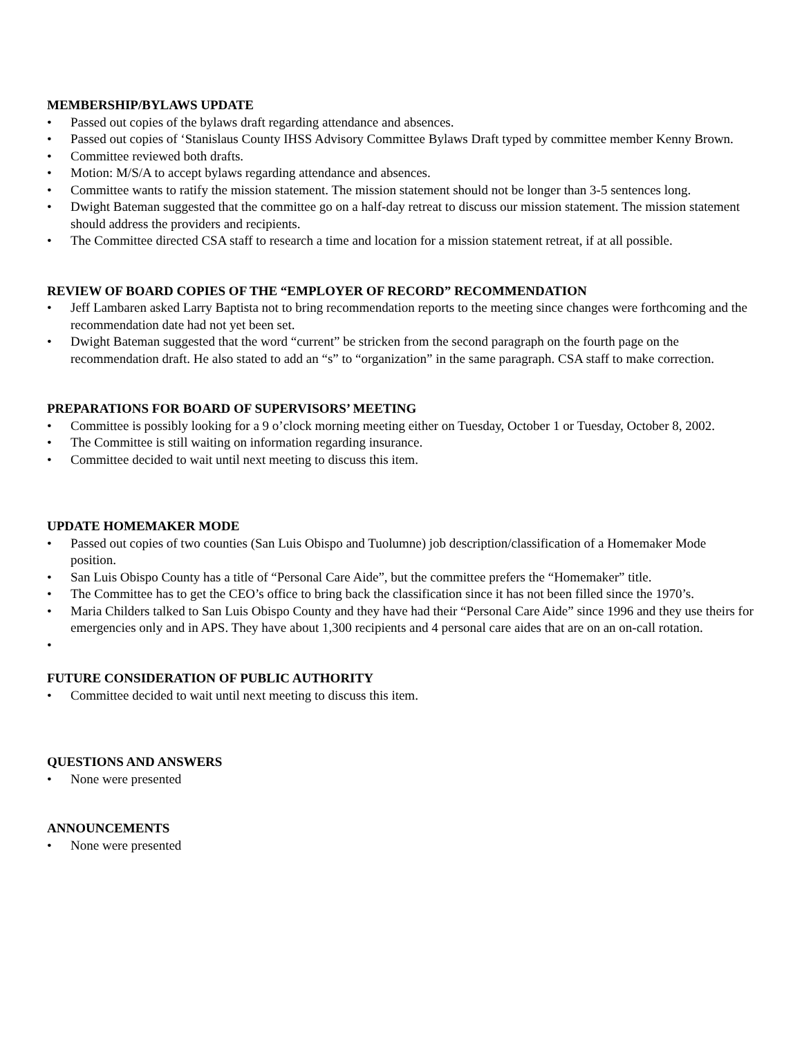MEMBERSHIP/BYLAWS UPDATE
• Passed out copies of the bylaws draft regarding attendance and absences.
• Passed out copies of ‘Stanislaus County IHSS Advisory Committee Bylaws Draft typed by committee member Kenny Brown.
• Committee reviewed both drafts.
• Motion: M/S/A to accept bylaws regarding attendance and absences.
• Committee wants to ratify the mission statement. The mission statement should not be longer than 3-5 sentences long.
• Dwight Bateman suggested that the committee go on a half-day retreat to discuss our mission statement. The mission statement should address the providers and recipients.
• The Committee directed CSA staff to research a time and location for a mission statement retreat, if at all possible.
REVIEW OF BOARD COPIES OF THE “EMPLOYER OF RECORD” RECOMMENDATION
• Jeff Lambaren asked Larry Baptista not to bring recommendation reports to the meeting since changes were forthcoming and the recommendation date had not yet been set.
• Dwight Bateman suggested that the word “current” be stricken from the second paragraph on the fourth page on the recommendation draft. He also stated to add an “s” to “organization” in the same paragraph. CSA staff to make correction.
PREPARATIONS FOR BOARD OF SUPERVISORS’ MEETING
• Committee is possibly looking for a 9 o’clock morning meeting either on Tuesday, October 1 or Tuesday, October 8, 2002.
• The Committee is still waiting on information regarding insurance.
• Committee decided to wait until next meeting to discuss this item.
UPDATE HOMEMAKER MODE
• Passed out copies of two counties (San Luis Obispo and Tuolumne) job description/classification of a Homemaker Mode position.
• San Luis Obispo County has a title of “Personal Care Aide”, but the committee prefers the “Homemaker” title.
• The Committee has to get the CEO’s office to bring back the classification since it has not been filled since the 1970’s.
• Maria Childers talked to San Luis Obispo County and they have had their “Personal Care Aide” since 1996 and they use theirs for emergencies only and in APS. They have about 1,300 recipients and 4 personal care aides that are on an on-call rotation.
•
FUTURE CONSIDERATION OF PUBLIC AUTHORITY
• Committee decided to wait until next meeting to discuss this item.
QUESTIONS AND ANSWERS
• None were presented
ANNOUNCEMENTS
• None were presented